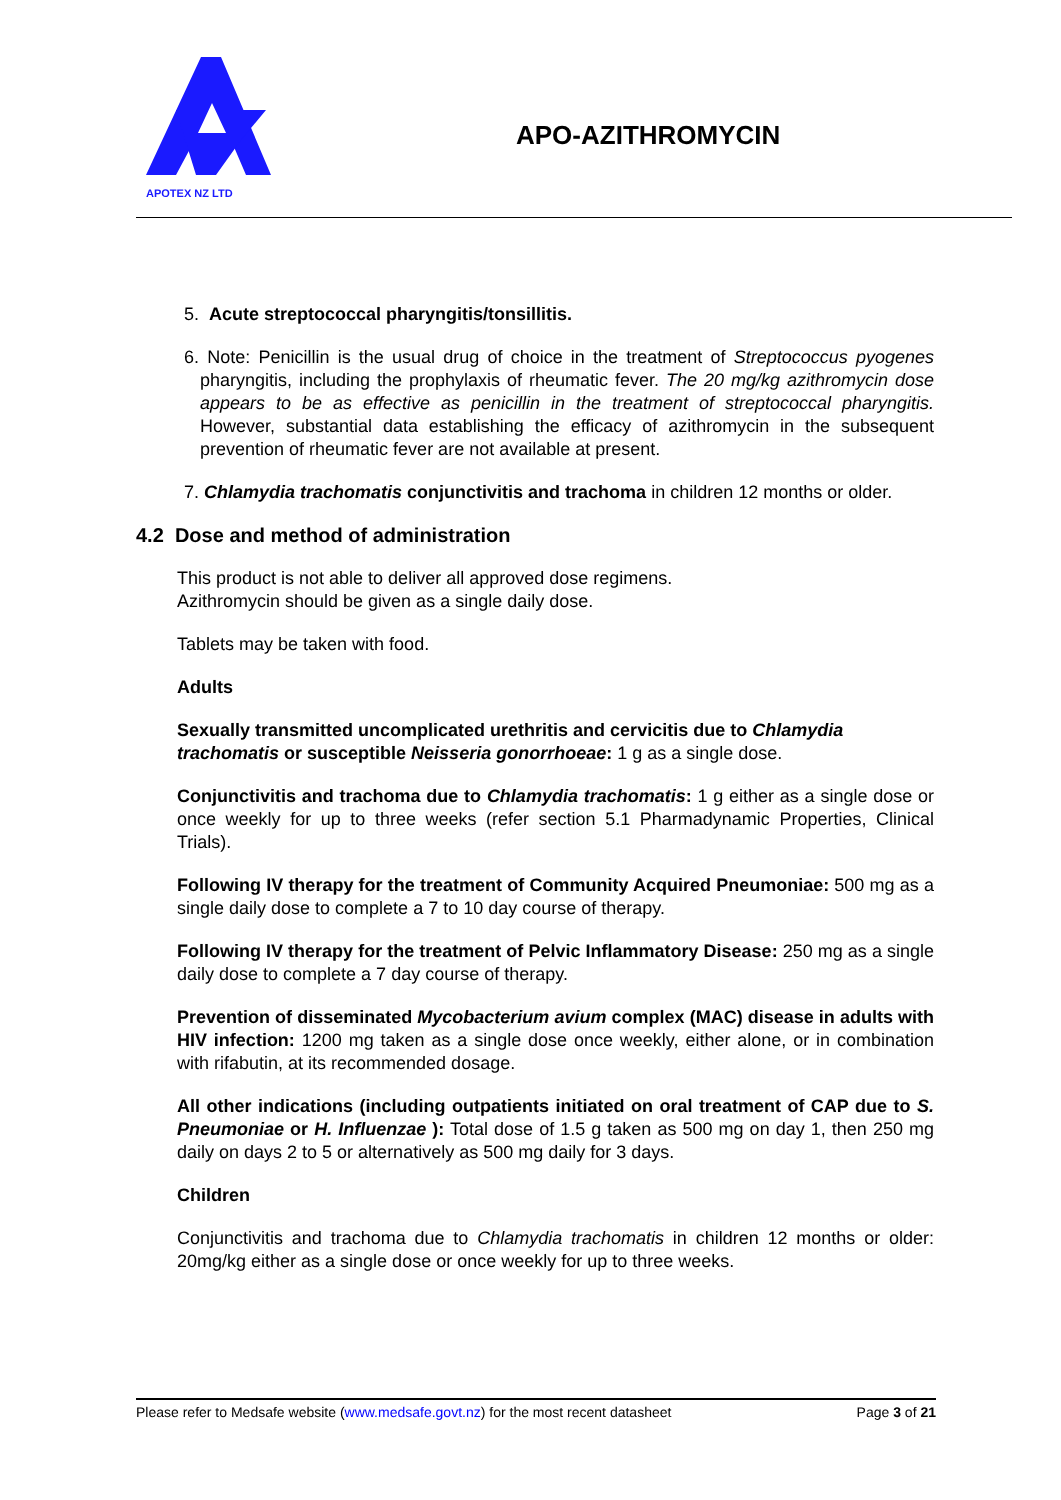APOTEX NZ LTD
APO-AZITHROMYCIN
5. Acute streptococcal pharyngitis/tonsillitis.
6. Note: Penicillin is the usual drug of choice in the treatment of Streptococcus pyogenes pharyngitis, including the prophylaxis of rheumatic fever. The 20 mg/kg azithromycin dose appears to be as effective as penicillin in the treatment of streptococcal pharyngitis. However, substantial data establishing the efficacy of azithromycin in the subsequent prevention of rheumatic fever are not available at present.
7. Chlamydia trachomatis conjunctivitis and trachoma in children 12 months or older.
4.2 Dose and method of administration
This product is not able to deliver all approved dose regimens.
Azithromycin should be given as a single daily dose.
Tablets may be taken with food.
Adults
Sexually transmitted uncomplicated urethritis and cervicitis due to Chlamydia trachomatis or susceptible Neisseria gonorrhoeae: 1 g as a single dose.
Conjunctivitis and trachoma due to Chlamydia trachomatis: 1 g either as a single dose or once weekly for up to three weeks (refer section 5.1 Pharmadynamic Properties, Clinical Trials).
Following IV therapy for the treatment of Community Acquired Pneumoniae: 500 mg as a single daily dose to complete a 7 to 10 day course of therapy.
Following IV therapy for the treatment of Pelvic Inflammatory Disease: 250 mg as a single daily dose to complete a 7 day course of therapy.
Prevention of disseminated Mycobacterium avium complex (MAC) disease in adults with HIV infection: 1200 mg taken as a single dose once weekly, either alone, or in combination with rifabutin, at its recommended dosage.
All other indications (including outpatients initiated on oral treatment of CAP due to S. Pneumoniae or H. Influenzae ): Total dose of 1.5 g taken as 500 mg on day 1, then 250 mg daily on days 2 to 5 or alternatively as 500 mg daily for 3 days.
Children
Conjunctivitis and trachoma due to Chlamydia trachomatis in children 12 months or older: 20mg/kg either as a single dose or once weekly for up to three weeks.
Please refer to Medsafe website (www.medsafe.govt.nz) for the most recent datasheet Page 3 of 21